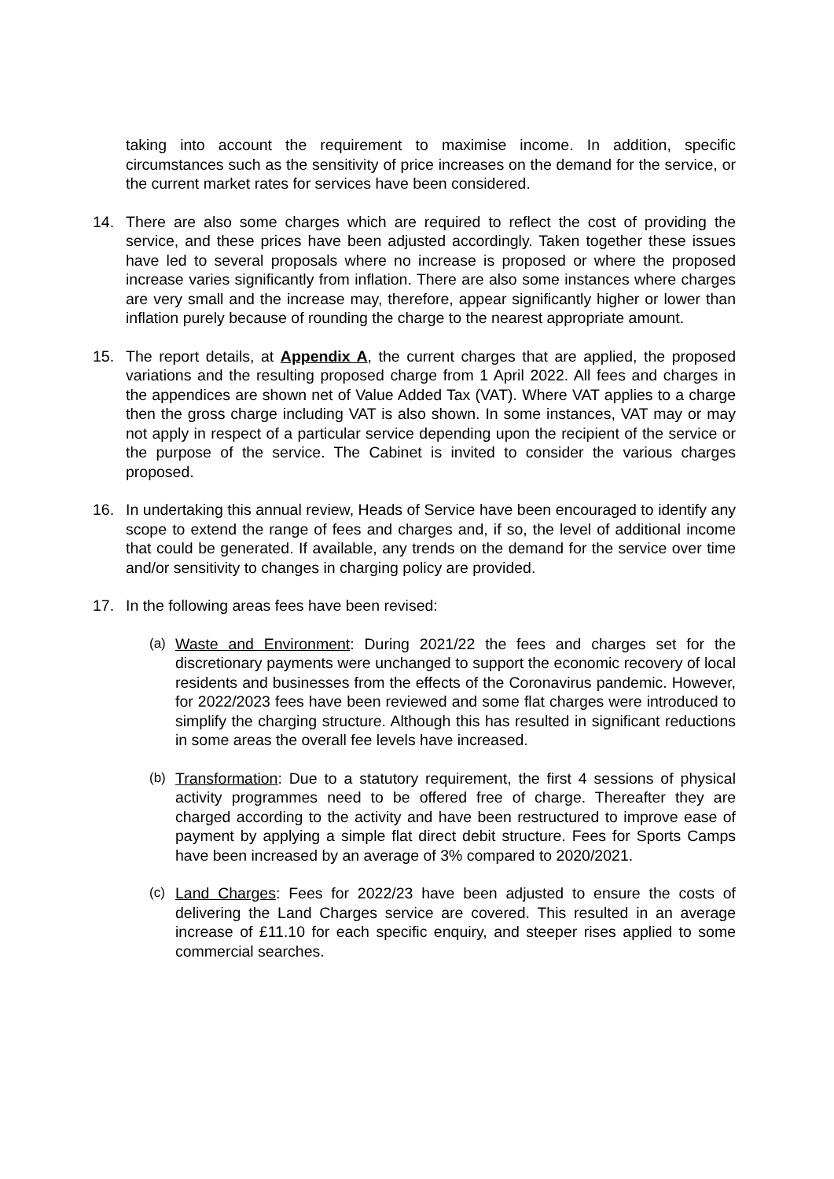taking into account the requirement to maximise income. In addition, specific circumstances such as the sensitivity of price increases on the demand for the service, or the current market rates for services have been considered.
14. There are also some charges which are required to reflect the cost of providing the service, and these prices have been adjusted accordingly. Taken together these issues have led to several proposals where no increase is proposed or where the proposed increase varies significantly from inflation. There are also some instances where charges are very small and the increase may, therefore, appear significantly higher or lower than inflation purely because of rounding the charge to the nearest appropriate amount.
15. The report details, at Appendix A, the current charges that are applied, the proposed variations and the resulting proposed charge from 1 April 2022. All fees and charges in the appendices are shown net of Value Added Tax (VAT). Where VAT applies to a charge then the gross charge including VAT is also shown. In some instances, VAT may or may not apply in respect of a particular service depending upon the recipient of the service or the purpose of the service. The Cabinet is invited to consider the various charges proposed.
16. In undertaking this annual review, Heads of Service have been encouraged to identify any scope to extend the range of fees and charges and, if so, the level of additional income that could be generated. If available, any trends on the demand for the service over time and/or sensitivity to changes in charging policy are provided.
17. In the following areas fees have been revised:
(a) Waste and Environment: During 2021/22 the fees and charges set for the discretionary payments were unchanged to support the economic recovery of local residents and businesses from the effects of the Coronavirus pandemic. However, for 2022/2023 fees have been reviewed and some flat charges were introduced to simplify the charging structure. Although this has resulted in significant reductions in some areas the overall fee levels have increased.
(b) Transformation: Due to a statutory requirement, the first 4 sessions of physical activity programmes need to be offered free of charge. Thereafter they are charged according to the activity and have been restructured to improve ease of payment by applying a simple flat direct debit structure. Fees for Sports Camps have been increased by an average of 3% compared to 2020/2021.
(c) Land Charges: Fees for 2022/23 have been adjusted to ensure the costs of delivering the Land Charges service are covered. This resulted in an average increase of £11.10 for each specific enquiry, and steeper rises applied to some commercial searches.